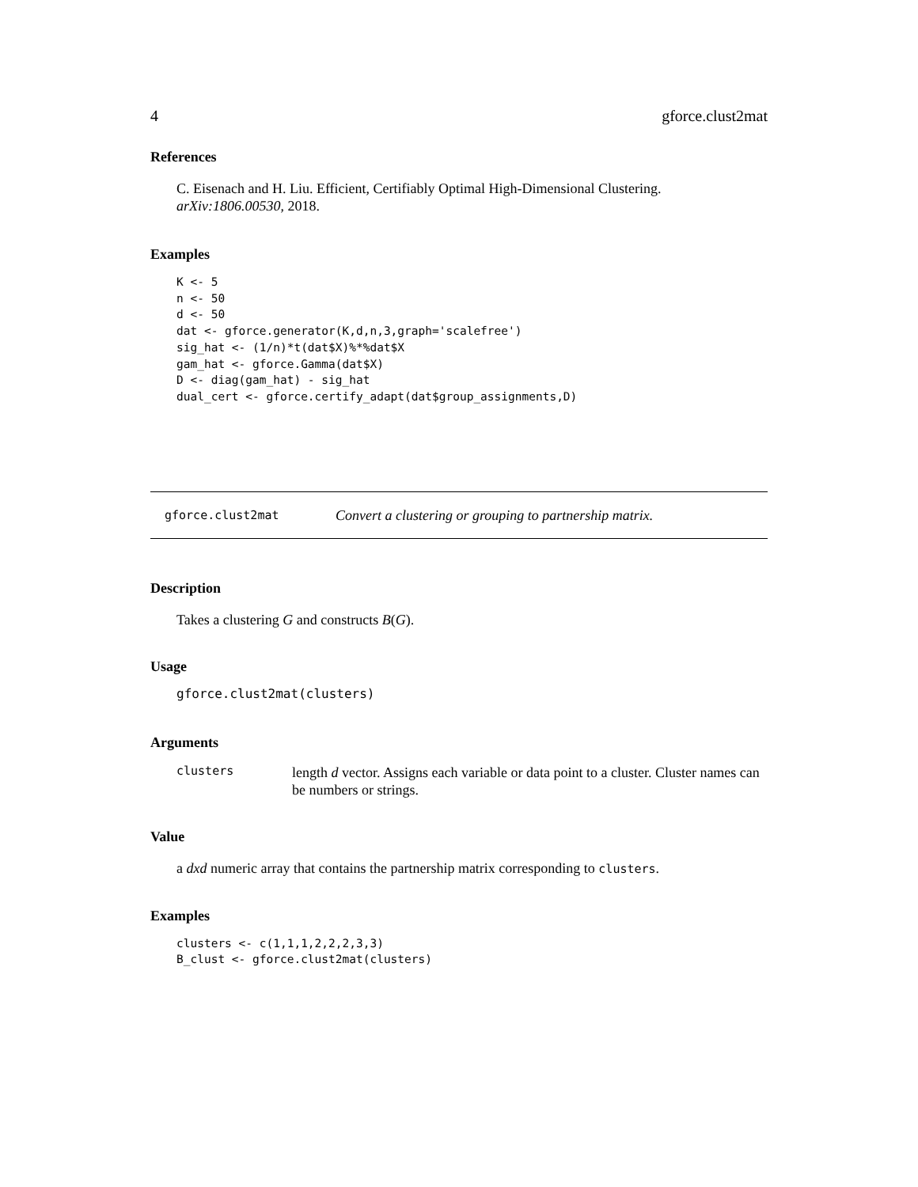4 gforce.clust2mat
References
C. Eisenach and H. Liu. Efficient, Certifiably Optimal High-Dimensional Clustering. arXiv:1806.00530, 2018.
Examples
K <- 5
n <- 50
d <- 50
dat <- gforce.generator(K,d,n,3,graph='scalefree')
sig_hat <- (1/n)*t(dat$X)%*%dat$X
gam_hat <- gforce.Gamma(dat$X)
D <- diag(gam_hat) - sig_hat
dual_cert <- gforce.certify_adapt(dat$group_assignments,D)
gforce.clust2mat Convert a clustering or grouping to partnership matrix.
Description
Takes a clustering G and constructs B(G).
Usage
gforce.clust2mat(clusters)
Arguments
clusters
length d vector. Assigns each variable or data point to a cluster. Cluster names can be numbers or strings.
Value
a dxd numeric array that contains the partnership matrix corresponding to clusters.
Examples
clusters <- c(1,1,1,2,2,2,3,3)
B_clust <- gforce.clust2mat(clusters)